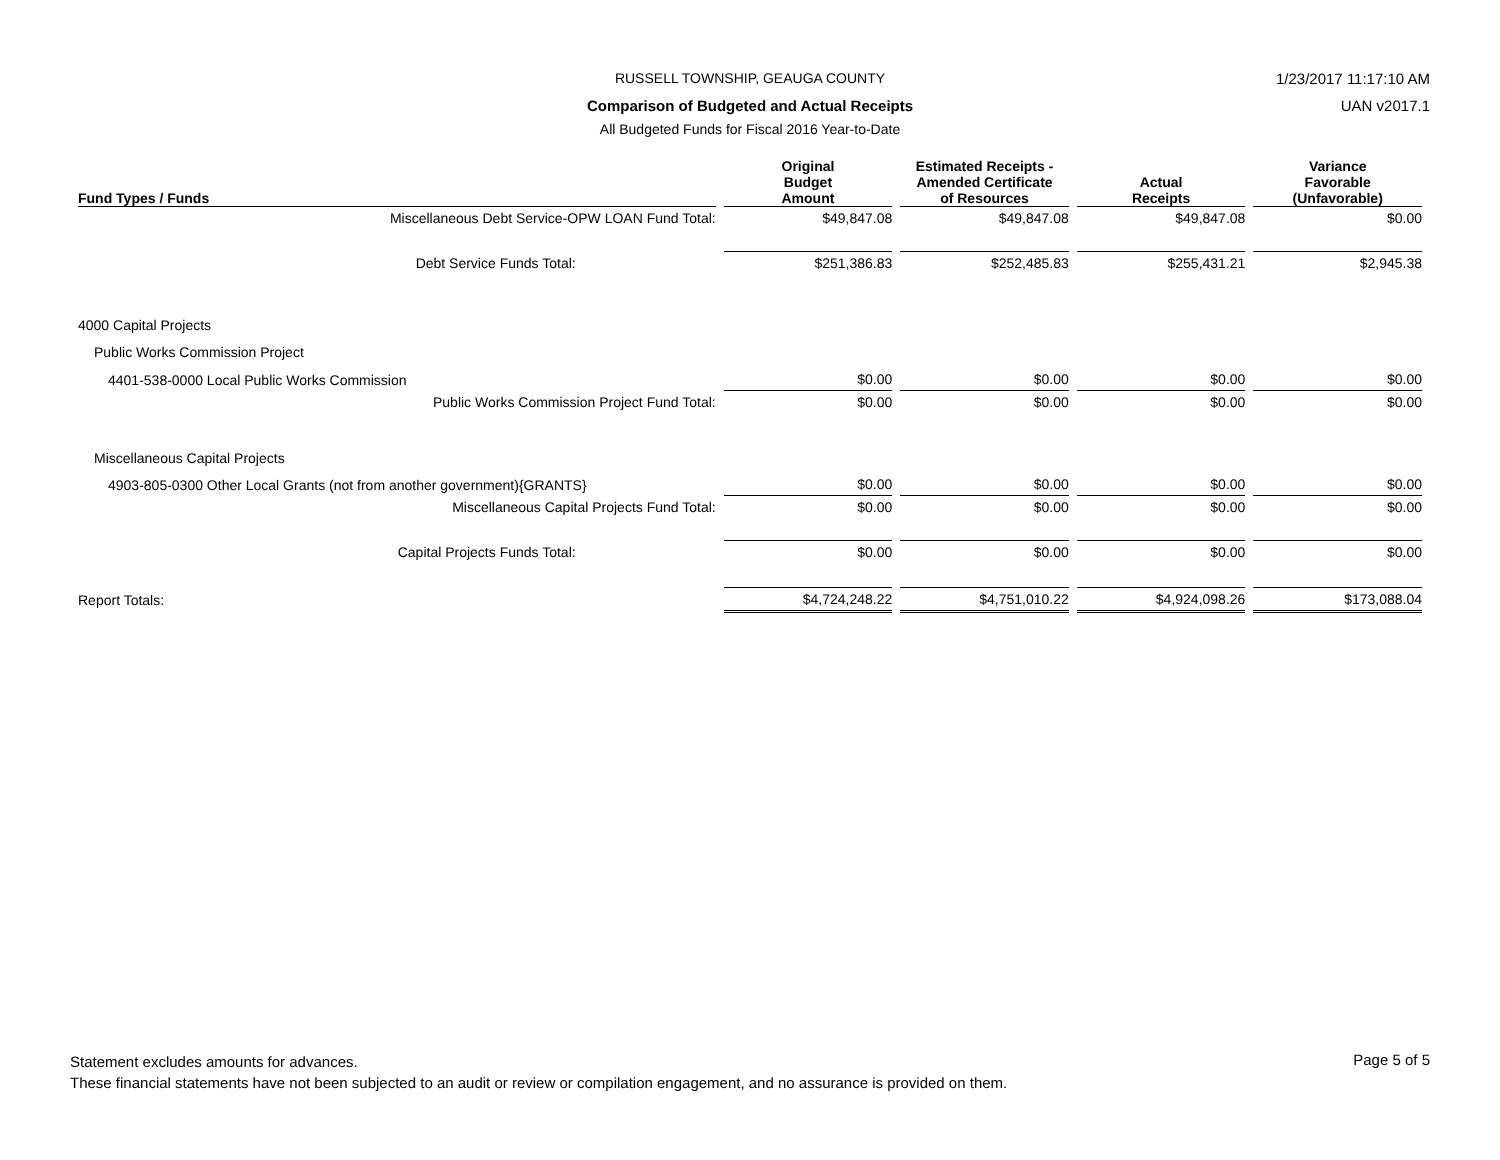RUSSELL TOWNSHIP, GEAUGA COUNTY 1/23/2017 11:17:10 AM
Comparison of Budgeted and Actual Receipts UAN v2017.1
All Budgeted Funds for Fiscal 2016 Year-to-Date
| Fund Types / Funds | Original Budget Amount | Estimated Receipts - Amended Certificate of Resources | Actual Receipts | Variance Favorable (Unfavorable) |
| --- | --- | --- | --- | --- |
| Miscellaneous Debt Service-OPW LOAN Fund Total: | $49,847.08 | $49,847.08 | $49,847.08 | $0.00 |
| Debt Service Funds Total: | $251,386.83 | $252,485.83 | $255,431.21 | $2,945.38 |
| 4000 Capital Projects | | | | |
| Public Works Commission Project | | | | |
| 4401-538-0000 Local Public Works Commission | $0.00 | $0.00 | $0.00 | $0.00 |
| Public Works Commission Project Fund Total: | $0.00 | $0.00 | $0.00 | $0.00 |
| Miscellaneous Capital Projects | | | | |
| 4903-805-0300 Other Local Grants (not from another government){GRANTS} | $0.00 | $0.00 | $0.00 | $0.00 |
| Miscellaneous Capital Projects Fund Total: | $0.00 | $0.00 | $0.00 | $0.00 |
| Capital Projects Funds Total: | $0.00 | $0.00 | $0.00 | $0.00 |
| Report Totals: | $4,724,248.22 | $4,751,010.22 | $4,924,098.26 | $173,088.04 |
Statement excludes amounts for advances.
These financial statements have not been subjected to an audit or review or compilation engagement, and no assurance is provided on them.
Page 5 of 5